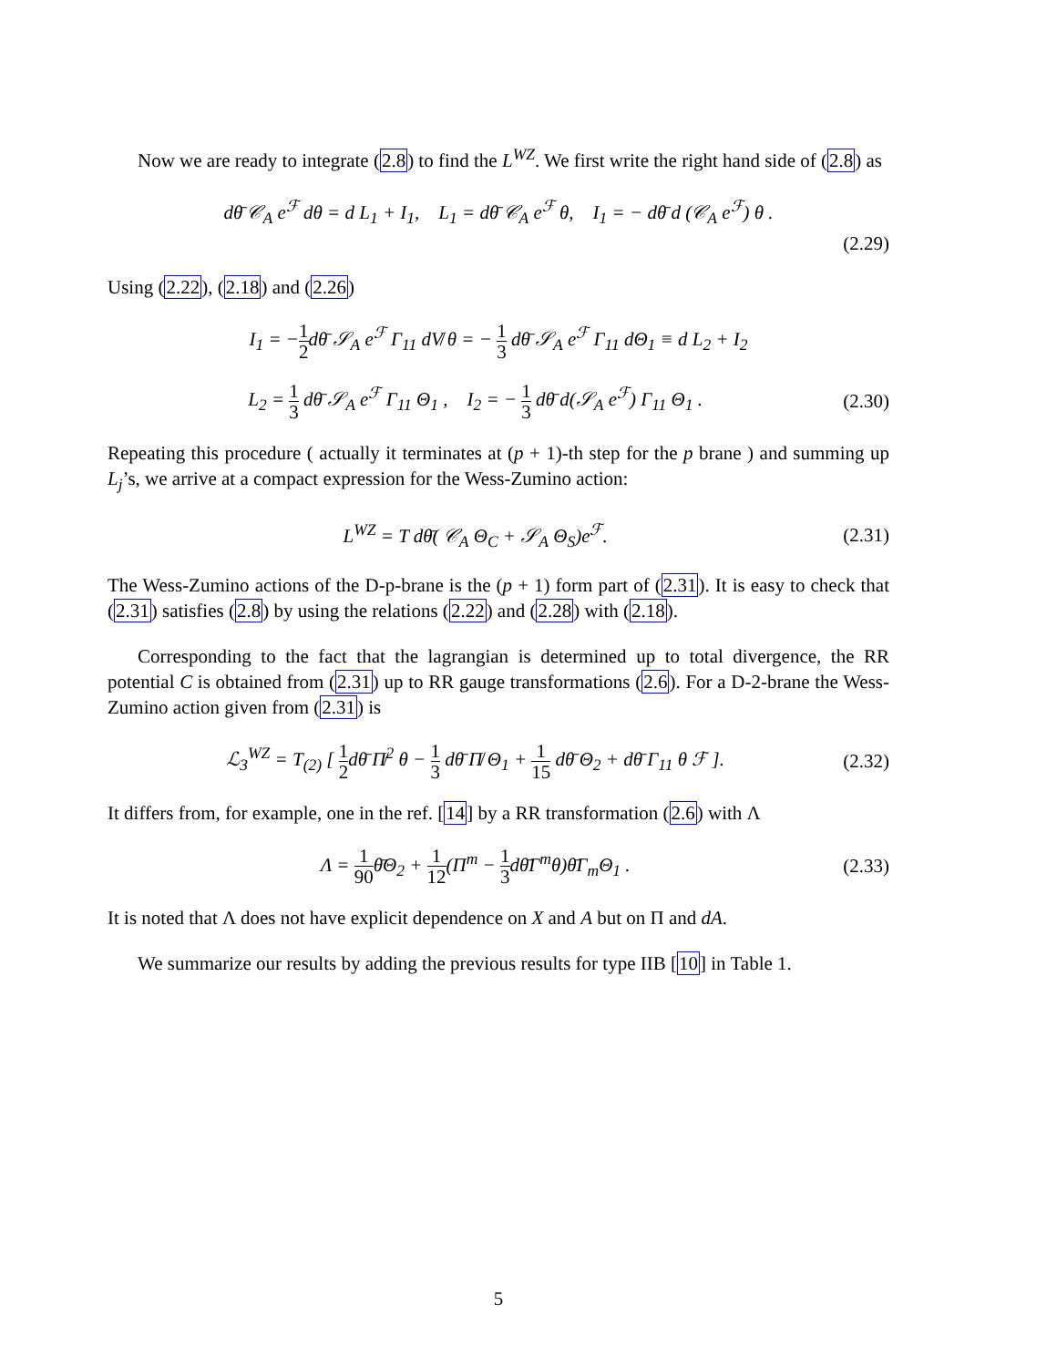Now we are ready to integrate (2.8) to find the L<sup>WZ</sup>. We first write the right hand side of (2.8) as
dθ̄ 𝒞<sub>A</sub> e<sup>ℱ</sup> dθ = d L<sub>1</sub> + I<sub>1</sub>, L<sub>1</sub> = dθ̄ 𝒞<sub>A</sub> e<sup>ℱ</sup> θ, I<sub>1</sub> = − dθ̄ d (𝒞<sub>A</sub> e<sup>ℱ</sup>) θ .
(2.29)
Using (2.22), (2.18) and (2.26)
I<sub>1</sub> = −1 2dθ̄ 𝒮<sub>A</sub> e<sup>ℱ</sup> Γ<sub>11</sub> dV̸ θ = − 1 3 dθ̄ 𝒮<sub>A</sub> e<sup>ℱ</sup> Γ<sub>11</sub> dΘ<sub>1</sub> ≡ d L<sub>2</sub> + I<sub>2</sub>
L<sub>2</sub> = 1 3 dθ̄ 𝒮<sub>A</sub> e<sup>ℱ</sup> Γ<sub>11</sub> Θ<sub>1</sub> , I<sub>2</sub> = − 1 3 dθ̄ d(𝒮<sub>A</sub> e<sup>ℱ</sup>) Γ<sub>11</sub> Θ<sub>1</sub> .
(2.30)
Repeating this procedure ( actually it terminates at (p + 1)-th step for the p brane ) and summing up L<sub>j</sub>’s, we arrive at a compact expression for the Wess-Zumino action:
L<sup>WZ</sup> = T dθ̄( 𝒞<sub>A</sub> Θ<sub>C</sub> + 𝒮<sub>A</sub> Θ<sub>S</sub>)e<sup>ℱ</sup>. (2.31)
The Wess-Zumino actions of the D-p-brane is the (p + 1) form part of (2.31). It is easy to check that (2.31) satisfies (2.8) by using the relations (2.22) and (2.28) with (2.18).
Corresponding to the fact that the lagrangian is determined up to total divergence, the RR potential C is obtained from (2.31) up to RR gauge transformations (2.6). For a D-2-brane the Wess-Zumino action given from (2.31) is
ℒ<sub>3</sub><sup>WZ</sup> = T<sub>(2)</sub> [ 1 2dθ̄ Π̸<sup>2</sup> θ − 1 3 dθ̄ Π̸ Θ<sub>1</sub> + 1 15 dθ̄ Θ<sub>2</sub> + dθ̄ Γ<sub>11</sub> θ ℱ ].
(2.32)
It differs from, for example, one in the ref. [14] by a RR transformation (2.6) with Λ
Λ = 1 90θ̄Θ<sub>2</sub> + 1 12(Π<sup>m</sup> − 1 3dθ̄Γ<sup>m</sup>θ)θ̄Γ<sub>m</sub>Θ<sub>1</sub> .
(2.33)
It is noted that Λ does not have explicit dependence on X and A but on Π and dA.
We summarize our results by adding the previous results for type IIB [10] in Table 1.
5